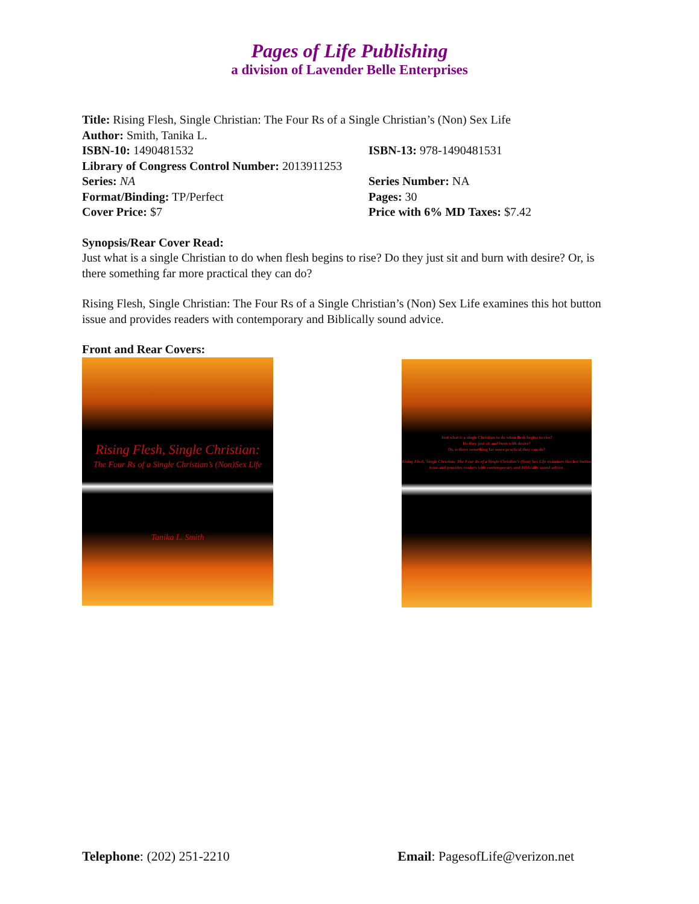Pages of Life Publishing
a division of Lavender Belle Enterprises
Title: Rising Flesh, Single Christian: The Four Rs of a Single Christian’s (Non) Sex Life
Author: Smith, Tanika L.
ISBN-10: 1490481532 ISBN-13: 978-1490481531
Library of Congress Control Number: 2013911253
Series: NA Series Number: NA
Format/Binding: TP/Perfect Pages: 30
Cover Price: $7 Price with 6% MD Taxes: $7.42
Synopsis/Rear Cover Read:
Just what is a single Christian to do when flesh begins to rise? Do they just sit and burn with desire? Or, is there something far more practical they can do?
Rising Flesh, Single Christian: The Four Rs of a Single Christian’s (Non) Sex Life examines this hot button issue and provides readers with contemporary and Biblically sound advice.
Front and Rear Covers:
Rising Flesh, Single Christian:
The Four Rs of a Single Christian’s (Non)Sex Life
Tanika L. Smith
Just what is a single Christian to do when flesh begins to rise?
Do they just sit and burn with desire?
Or, is there something far more practical they can do?
Rising Flesh, Single Christian: The Four Rs of a Single Christian’s (Non) Sex Life examines this hot button issue and provides readers with contemporary and Biblically sound advice.
Telephone: (202) 251-2210 Email: PagesofLife@verizon.net